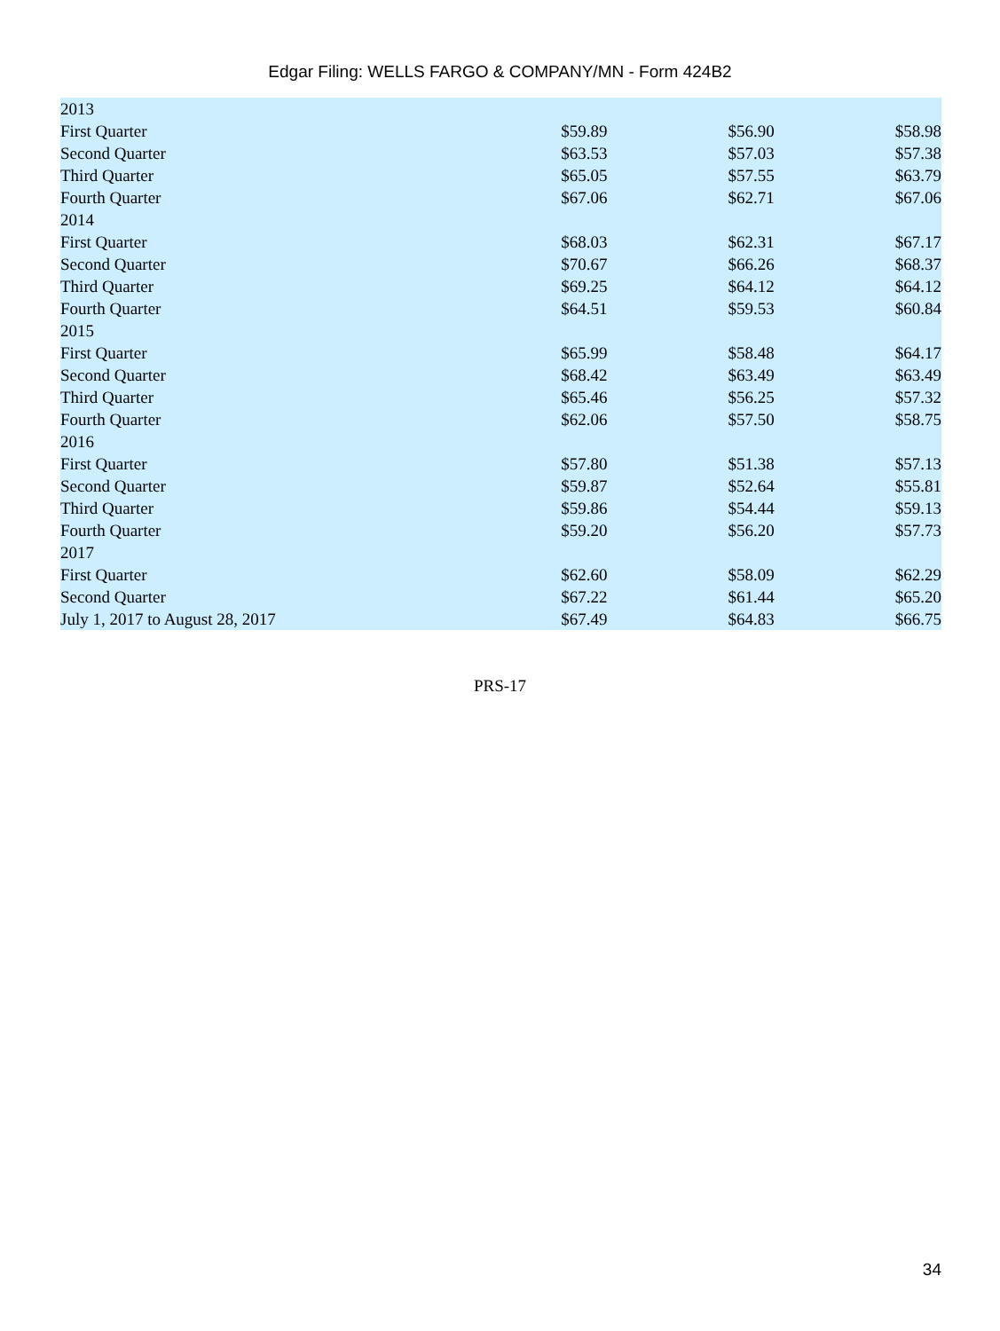Edgar Filing: WELLS FARGO & COMPANY/MN - Form 424B2
| 2013 | | | |
| First Quarter | $59.89 | $56.90 | $58.98 |
| Second Quarter | $63.53 | $57.03 | $57.38 |
| Third Quarter | $65.05 | $57.55 | $63.79 |
| Fourth Quarter | $67.06 | $62.71 | $67.06 |
| 2014 | | | |
| First Quarter | $68.03 | $62.31 | $67.17 |
| Second Quarter | $70.67 | $66.26 | $68.37 |
| Third Quarter | $69.25 | $64.12 | $64.12 |
| Fourth Quarter | $64.51 | $59.53 | $60.84 |
| 2015 | | | |
| First Quarter | $65.99 | $58.48 | $64.17 |
| Second Quarter | $68.42 | $63.49 | $63.49 |
| Third Quarter | $65.46 | $56.25 | $57.32 |
| Fourth Quarter | $62.06 | $57.50 | $58.75 |
| 2016 | | | |
| First Quarter | $57.80 | $51.38 | $57.13 |
| Second Quarter | $59.87 | $52.64 | $55.81 |
| Third Quarter | $59.86 | $54.44 | $59.13 |
| Fourth Quarter | $59.20 | $56.20 | $57.73 |
| 2017 | | | |
| First Quarter | $62.60 | $58.09 | $62.29 |
| Second Quarter | $67.22 | $61.44 | $65.20 |
| July 1, 2017 to August 28, 2017 | $67.49 | $64.83 | $66.75 |
PRS-17
34